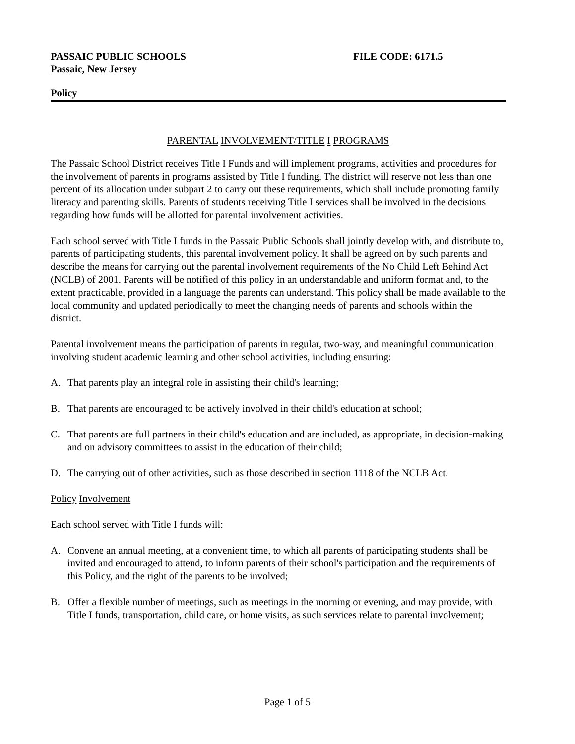PASSAIC PUBLIC SCHOOLS
Passaic, New Jersey
FILE CODE: 6171.5
Policy
PARENTAL INVOLVEMENT/TITLE I PROGRAMS
The Passaic School District receives Title I Funds and will implement programs, activities and procedures for the involvement of parents in programs assisted by Title I funding. The district will reserve not less than one percent of its allocation under subpart 2 to carry out these requirements, which shall include promoting family literacy and parenting skills. Parents of students receiving Title I services shall be involved in the decisions regarding how funds will be allotted for parental involvement activities.
Each school served with Title I funds in the Passaic Public Schools shall jointly develop with, and distribute to, parents of participating students, this parental involvement policy. It shall be agreed on by such parents and describe the means for carrying out the parental involvement requirements of the No Child Left Behind Act (NCLB) of 2001. Parents will be notified of this policy in an understandable and uniform format and, to the extent practicable, provided in a language the parents can understand. This policy shall be made available to the local community and updated periodically to meet the changing needs of parents and schools within the district.
Parental involvement means the participation of parents in regular, two-way, and meaningful communication involving student academic learning and other school activities, including ensuring:
A. That parents play an integral role in assisting their child's learning;
B. That parents are encouraged to be actively involved in their child's education at school;
C. That parents are full partners in their child's education and are included, as appropriate, in decision-making and on advisory committees to assist in the education of their child;
D. The carrying out of other activities, such as those described in section 1118 of the NCLB Act.
Policy Involvement
Each school served with Title I funds will:
A. Convene an annual meeting, at a convenient time, to which all parents of participating students shall be invited and encouraged to attend, to inform parents of their school's participation and the requirements of this Policy, and the right of the parents to be involved;
B. Offer a flexible number of meetings, such as meetings in the morning or evening, and may provide, with Title I funds, transportation, child care, or home visits, as such services relate to parental involvement;
Page 1 of 5